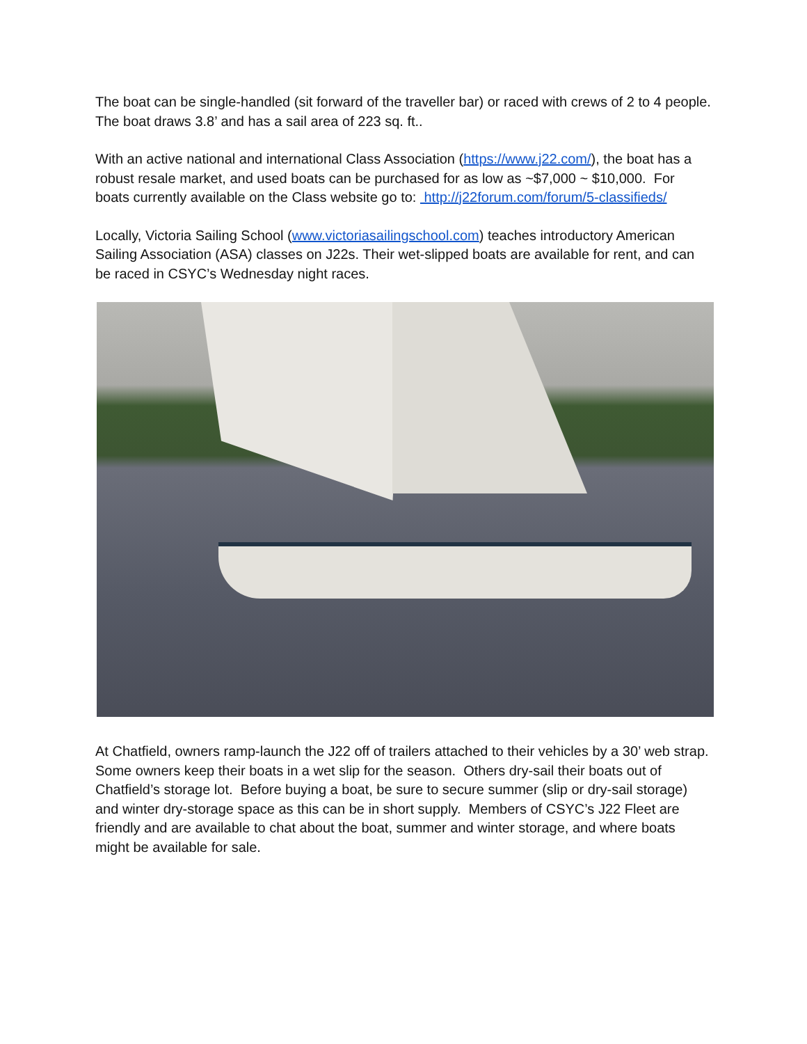The boat can be single-handled (sit forward of the traveller bar) or raced with crews of 2 to 4 people. The boat draws 3.8’ and has a sail area of 223 sq. ft..
With an active national and international Class Association (https://www.j22.com/), the boat has a robust resale market, and used boats can be purchased for as low as ~$7,000 ~ $10,000. For boats currently available on the Class website go to: http://j22forum.com/forum/5-classifieds/
Locally, Victoria Sailing School (www.victoriasailingschool.com) teaches introductory American Sailing Association (ASA) classes on J22s. Their wet-slipped boats are available for rent, and can be raced in CSYC’s Wednesday night races.
At Chatfield, owners ramp-launch the J22 off of trailers attached to their vehicles by a 30’ web strap. Some owners keep their boats in a wet slip for the season. Others dry-sail their boats out of Chatfield’s storage lot. Before buying a boat, be sure to secure summer (slip or dry-sail storage) and winter dry-storage space as this can be in short supply. Members of CSYC’s J22 Fleet are friendly and are available to chat about the boat, summer and winter storage, and where boats might be available for sale.